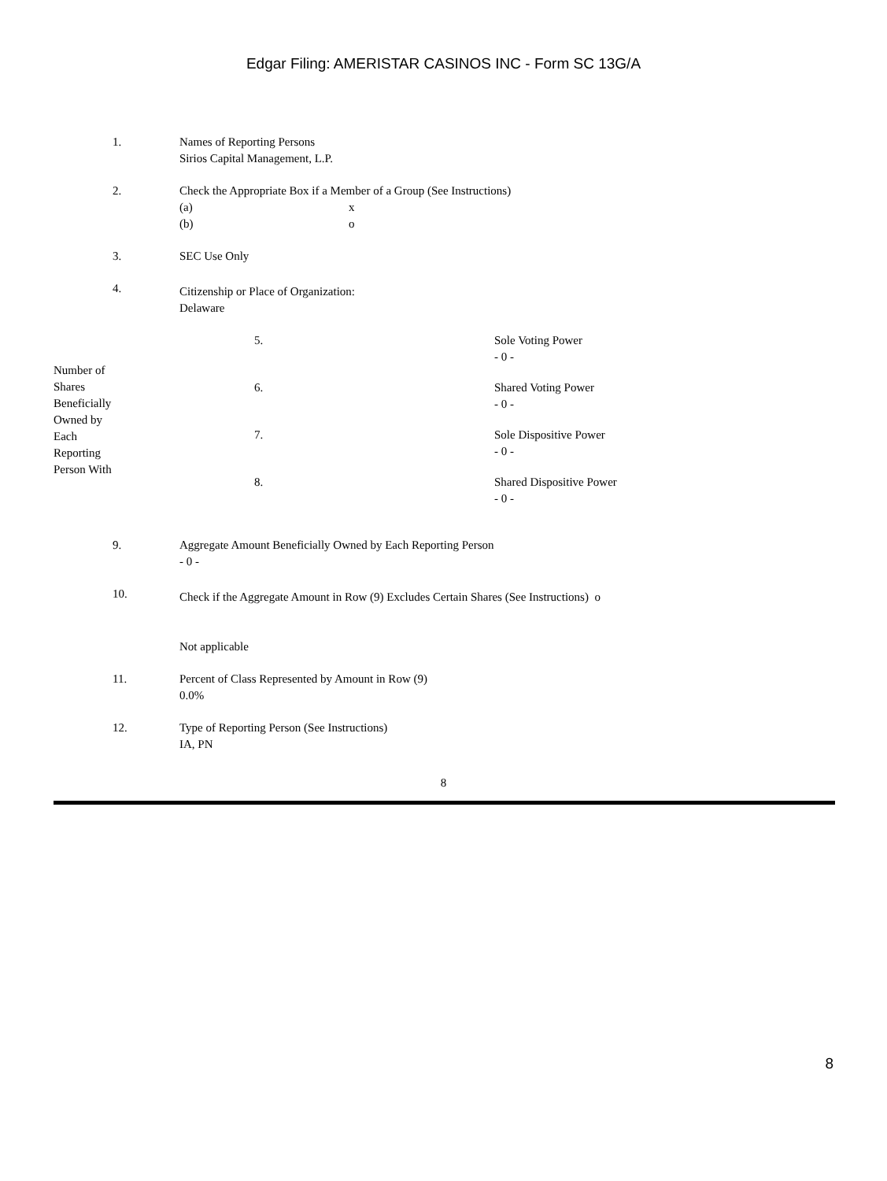Edgar Filing: AMERISTAR CASINOS INC - Form SC 13G/A
1. Names of Reporting Persons
Sirios Capital Management, L.P.
2. Check the Appropriate Box if a Member of a Group (See Instructions)
(a) x
(b) o
3. SEC Use Only
4.
Citizenship or Place of Organization:
Delaware
| Number of Shares Beneficially Owned by Each Reporting Person With | 5. | Sole Voting Power - 0 - |
| | 6. | Shared Voting Power - 0 - |
| | 7. | Sole Dispositive Power - 0 - |
| | 8. | Shared Dispositive Power - 0 - |
9. Aggregate Amount Beneficially Owned by Each Reporting Person
- 0 -
10.
Check if the Aggregate Amount in Row (9) Excludes Certain Shares (See Instructions) o
Not applicable
11. Percent of Class Represented by Amount in Row (9)
0.0%
12. Type of Reporting Person (See Instructions)
IA, PN
8
8